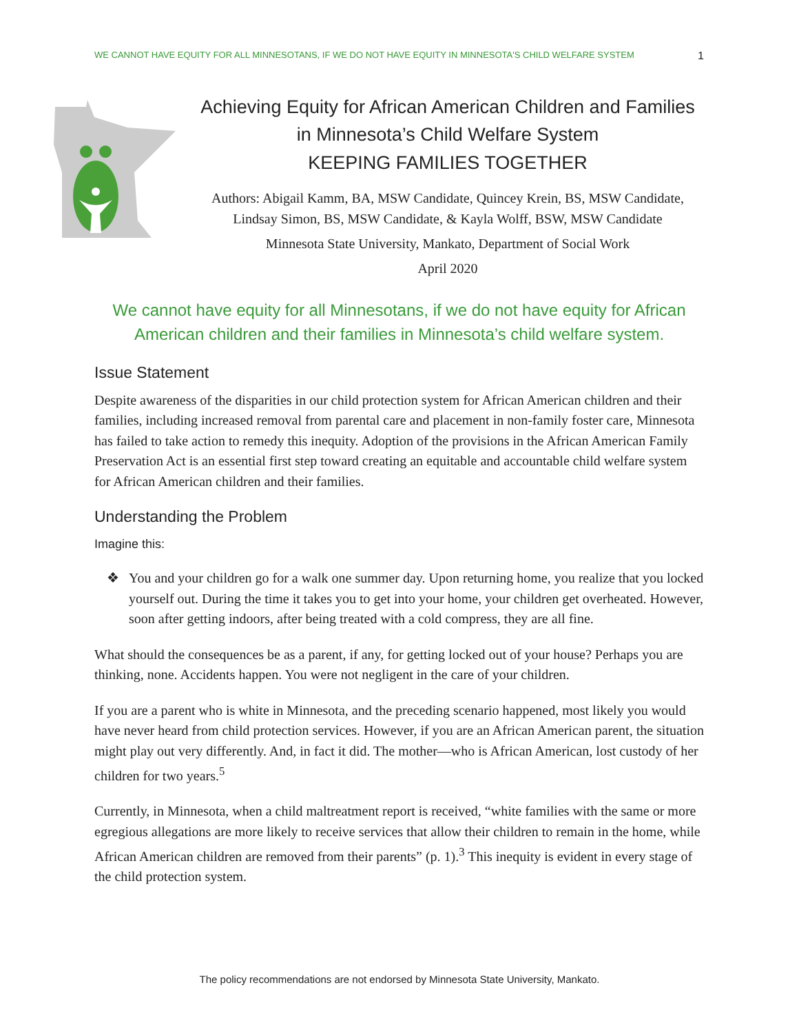WE CANNOT HAVE EQUITY FOR ALL MINNESOTANS, IF WE DO NOT HAVE EQUITY IN MINNESOTA'S CHILD WELFARE SYSTEM 1
Achieving Equity for African American Children and Families
in Minnesota’s Child Welfare System
KEEPING FAMILIES TOGETHER
Authors: Abigail Kamm, BA, MSW Candidate, Quincey Krein, BS, MSW Candidate,
Lindsay Simon, BS, MSW Candidate, & Kayla Wolff, BSW, MSW Candidate
Minnesota State University, Mankato, Department of Social Work
April 2020
We cannot have equity for all Minnesotans, if we do not have equity for African American children and their families in Minnesota’s child welfare system.
Issue Statement
Despite awareness of the disparities in our child protection system for African American children and their families, including increased removal from parental care and placement in non-family foster care, Minnesota has failed to take action to remedy this inequity. Adoption of the provisions in the African American Family Preservation Act is an essential first step toward creating an equitable and accountable child welfare system for African American children and their families.
Understanding the Problem
Imagine this:
❖ You and your children go for a walk one summer day. Upon returning home, you realize that you locked yourself out. During the time it takes you to get into your home, your children get overheated. However, soon after getting indoors, after being treated with a cold compress, they are all fine.
What should the consequences be as a parent, if any, for getting locked out of your house? Perhaps you are thinking, none. Accidents happen. You were not negligent in the care of your children.
If you are a parent who is white in Minnesota, and the preceding scenario happened, most likely you would have never heard from child protection services. However, if you are an African American parent, the situation might play out very differently. And, in fact it did. The mother—who is African American, lost custody of her children for two years.<sup>5</sup>
Currently, in Minnesota, when a child maltreatment report is received, “white families with the same or more egregious allegations are more likely to receive services that allow their children to remain in the home, while African American children are removed from their parents” (p. 1).<sup>3</sup> This inequity is evident in every stage of the child protection system.
The policy recommendations are not endorsed by Minnesota State University, Mankato.